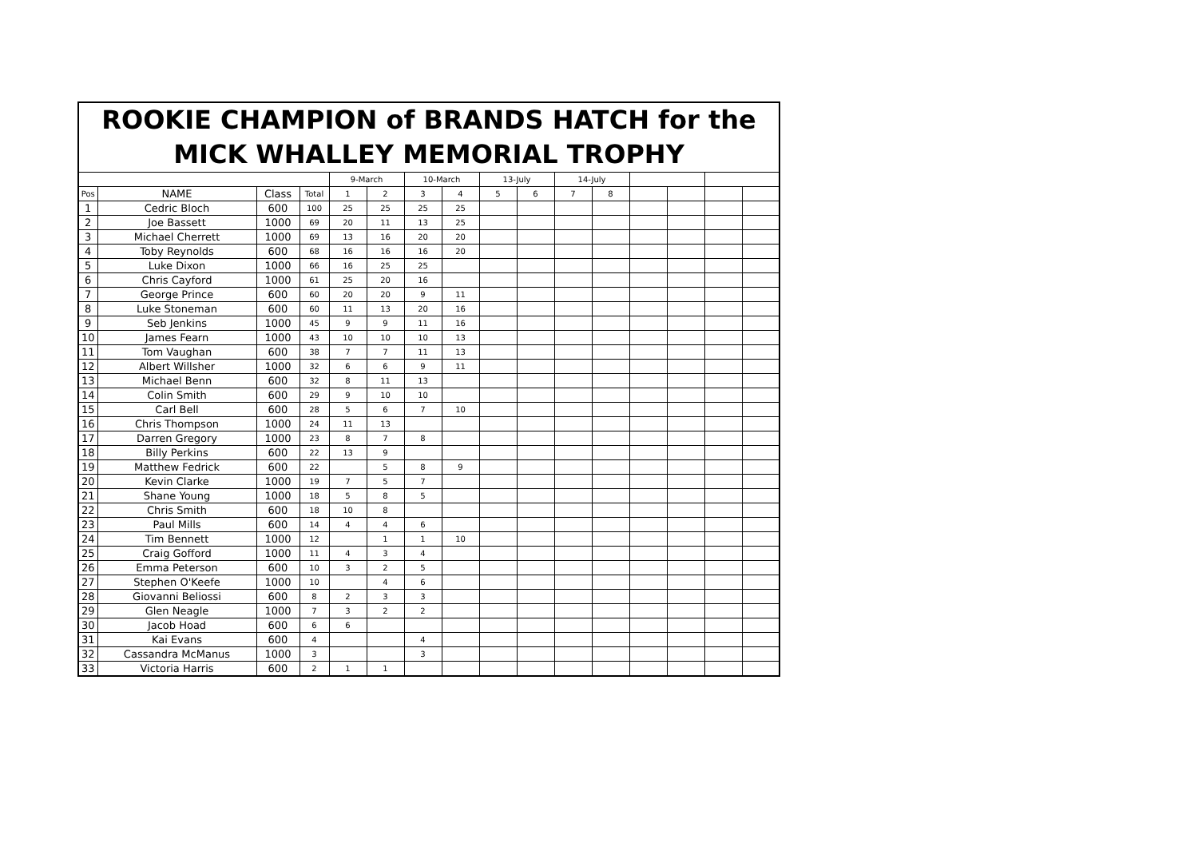| ROOKIE CHAMPION of BRANDS HATCH for the MICK WHALLEY MEMORIAL TROPHY | | | | | | | | | | | | | | | |
| --- | --- | --- | --- | --- | --- | --- | --- | --- | --- | --- | --- | --- | --- | --- | --- |
| | | | | 9-March | | 10-March | | 13-July | | 14-July | | | | | |
| Pos | NAME | Class | Total | 1 | 2 | 3 | 4 | 5 | 6 | 7 | 8 | | | | |
| 1 | Cedric Bloch | 600 | 100 | 25 | 25 | 25 | 25 | | | | | | | | |
| 2 | Joe Bassett | 1000 | 69 | 20 | 11 | 13 | 25 | | | | | | | | |
| 3 | Michael Cherrett | 1000 | 69 | 13 | 16 | 20 | 20 | | | | | | | | |
| 4 | Toby Reynolds | 600 | 68 | 16 | 16 | 16 | 20 | | | | | | | | |
| 5 | Luke Dixon | 1000 | 66 | 16 | 25 | 25 | | | | | | | | | |
| 6 | Chris Cayford | 1000 | 61 | 25 | 20 | 16 | | | | | | | | | |
| 7 | George Prince | 600 | 60 | 20 | 20 | 9 | 11 | | | | | | | | |
| 8 | Luke Stoneman | 600 | 60 | 11 | 13 | 20 | 16 | | | | | | | | |
| 9 | Seb Jenkins | 1000 | 45 | 9 | 9 | 11 | 16 | | | | | | | | |
| 10 | James Fearn | 1000 | 43 | 10 | 10 | 10 | 13 | | | | | | | | |
| 11 | Tom Vaughan | 600 | 38 | 7 | 7 | 11 | 13 | | | | | | | | |
| 12 | Albert Willsher | 1000 | 32 | 6 | 6 | 9 | 11 | | | | | | | | |
| 13 | Michael Benn | 600 | 32 | 8 | 11 | 13 | | | | | | | | | |
| 14 | Colin Smith | 600 | 29 | 9 | 10 | 10 | | | | | | | | | |
| 15 | Carl Bell | 600 | 28 | 5 | 6 | 7 | 10 | | | | | | | | |
| 16 | Chris Thompson | 1000 | 24 | 11 | 13 | | | | | | | | | | |
| 17 | Darren Gregory | 1000 | 23 | 8 | 7 | 8 | | | | | | | | | |
| 18 | Billy Perkins | 600 | 22 | 13 | 9 | | | | | | | | | | |
| 19 | Matthew Fedrick | 600 | 22 | | 5 | 8 | 9 | | | | | | | | |
| 20 | Kevin Clarke | 1000 | 19 | 7 | 5 | 7 | | | | | | | | | |
| 21 | Shane Young | 1000 | 18 | 5 | 8 | 5 | | | | | | | | | |
| 22 | Chris Smith | 600 | 18 | 10 | 8 | | | | | | | | | | |
| 23 | Paul Mills | 600 | 14 | 4 | 4 | 6 | | | | | | | | | |
| 24 | Tim Bennett | 1000 | 12 | | 1 | 1 | 10 | | | | | | | | |
| 25 | Craig Gofford | 1000 | 11 | 4 | 3 | 4 | | | | | | | | | |
| 26 | Emma Peterson | 600 | 10 | 3 | 2 | 5 | | | | | | | | | |
| 27 | Stephen O'Keefe | 1000 | 10 | | 4 | 6 | | | | | | | | | |
| 28 | Giovanni Beliossi | 600 | 8 | 2 | 3 | 3 | | | | | | | | | |
| 29 | Glen Neagle | 1000 | 7 | 3 | 2 | 2 | | | | | | | | | |
| 30 | Jacob Hoad | 600 | 6 | 6 | | | | | | | | | | | |
| 31 | Kai Evans | 600 | 4 | | | 4 | | | | | | | | | |
| 32 | Cassandra McManus | 1000 | 3 | | | 3 | | | | | | | | | |
| 33 | Victoria Harris | 600 | 2 | 1 | 1 | | | | | | | | | | |